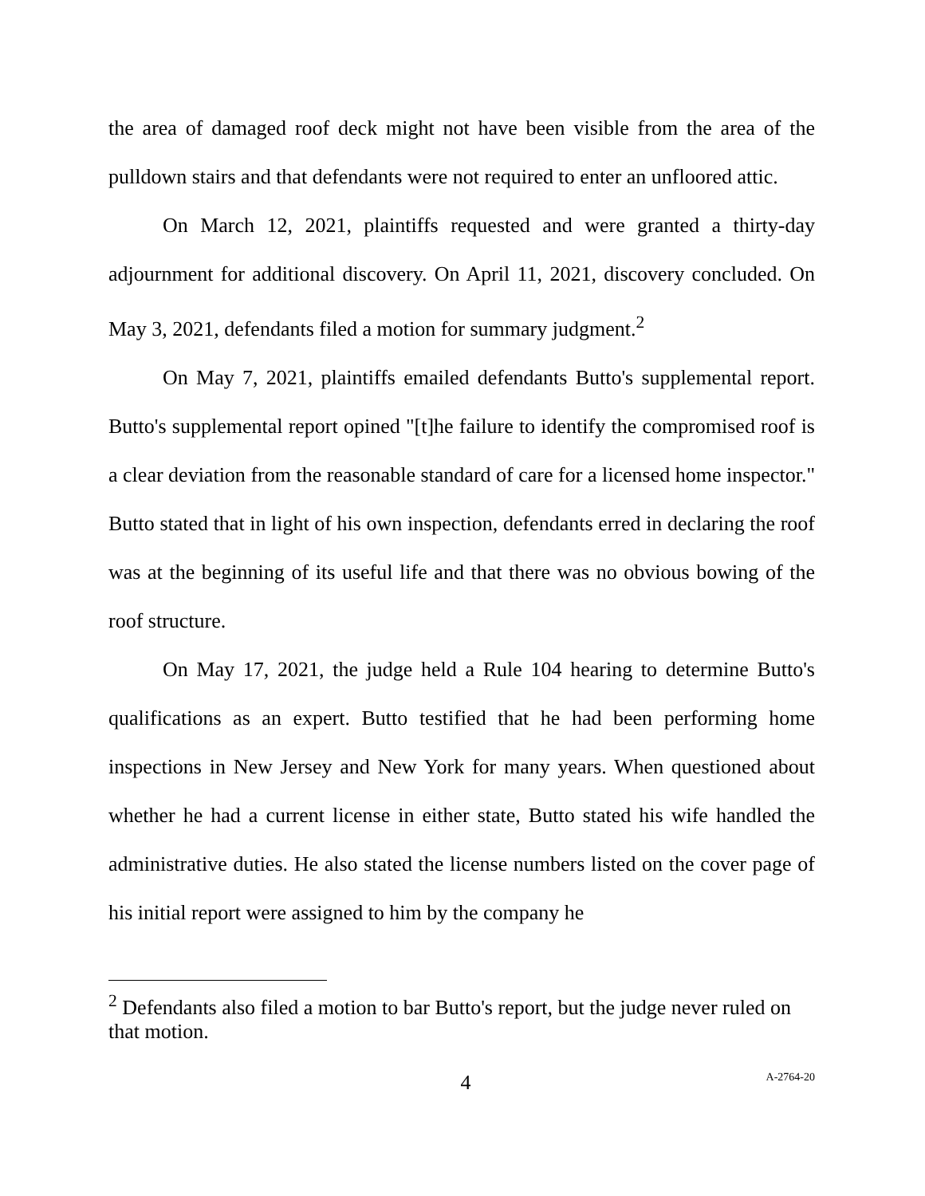the area of damaged roof deck might not have been visible from the area of the pulldown stairs and that defendants were not required to enter an unfloored attic.
On March 12, 2021, plaintiffs requested and were granted a thirty-day adjournment for additional discovery. On April 11, 2021, discovery concluded. On May 3, 2021, defendants filed a motion for summary judgment.<sup>2</sup>
On May 7, 2021, plaintiffs emailed defendants Butto's supplemental report. Butto's supplemental report opined "[t]he failure to identify the compromised roof is a clear deviation from the reasonable standard of care for a licensed home inspector." Butto stated that in light of his own inspection, defendants erred in declaring the roof was at the beginning of its useful life and that there was no obvious bowing of the roof structure.
On May 17, 2021, the judge held a Rule 104 hearing to determine Butto's qualifications as an expert. Butto testified that he had been performing home inspections in New Jersey and New York for many years. When questioned about whether he had a current license in either state, Butto stated his wife handled the administrative duties. He also stated the license numbers listed on the cover page of his initial report were assigned to him by the company he
<sup>2</sup> Defendants also filed a motion to bar Butto's report, but the judge never ruled on that motion.
4
A-2764-20